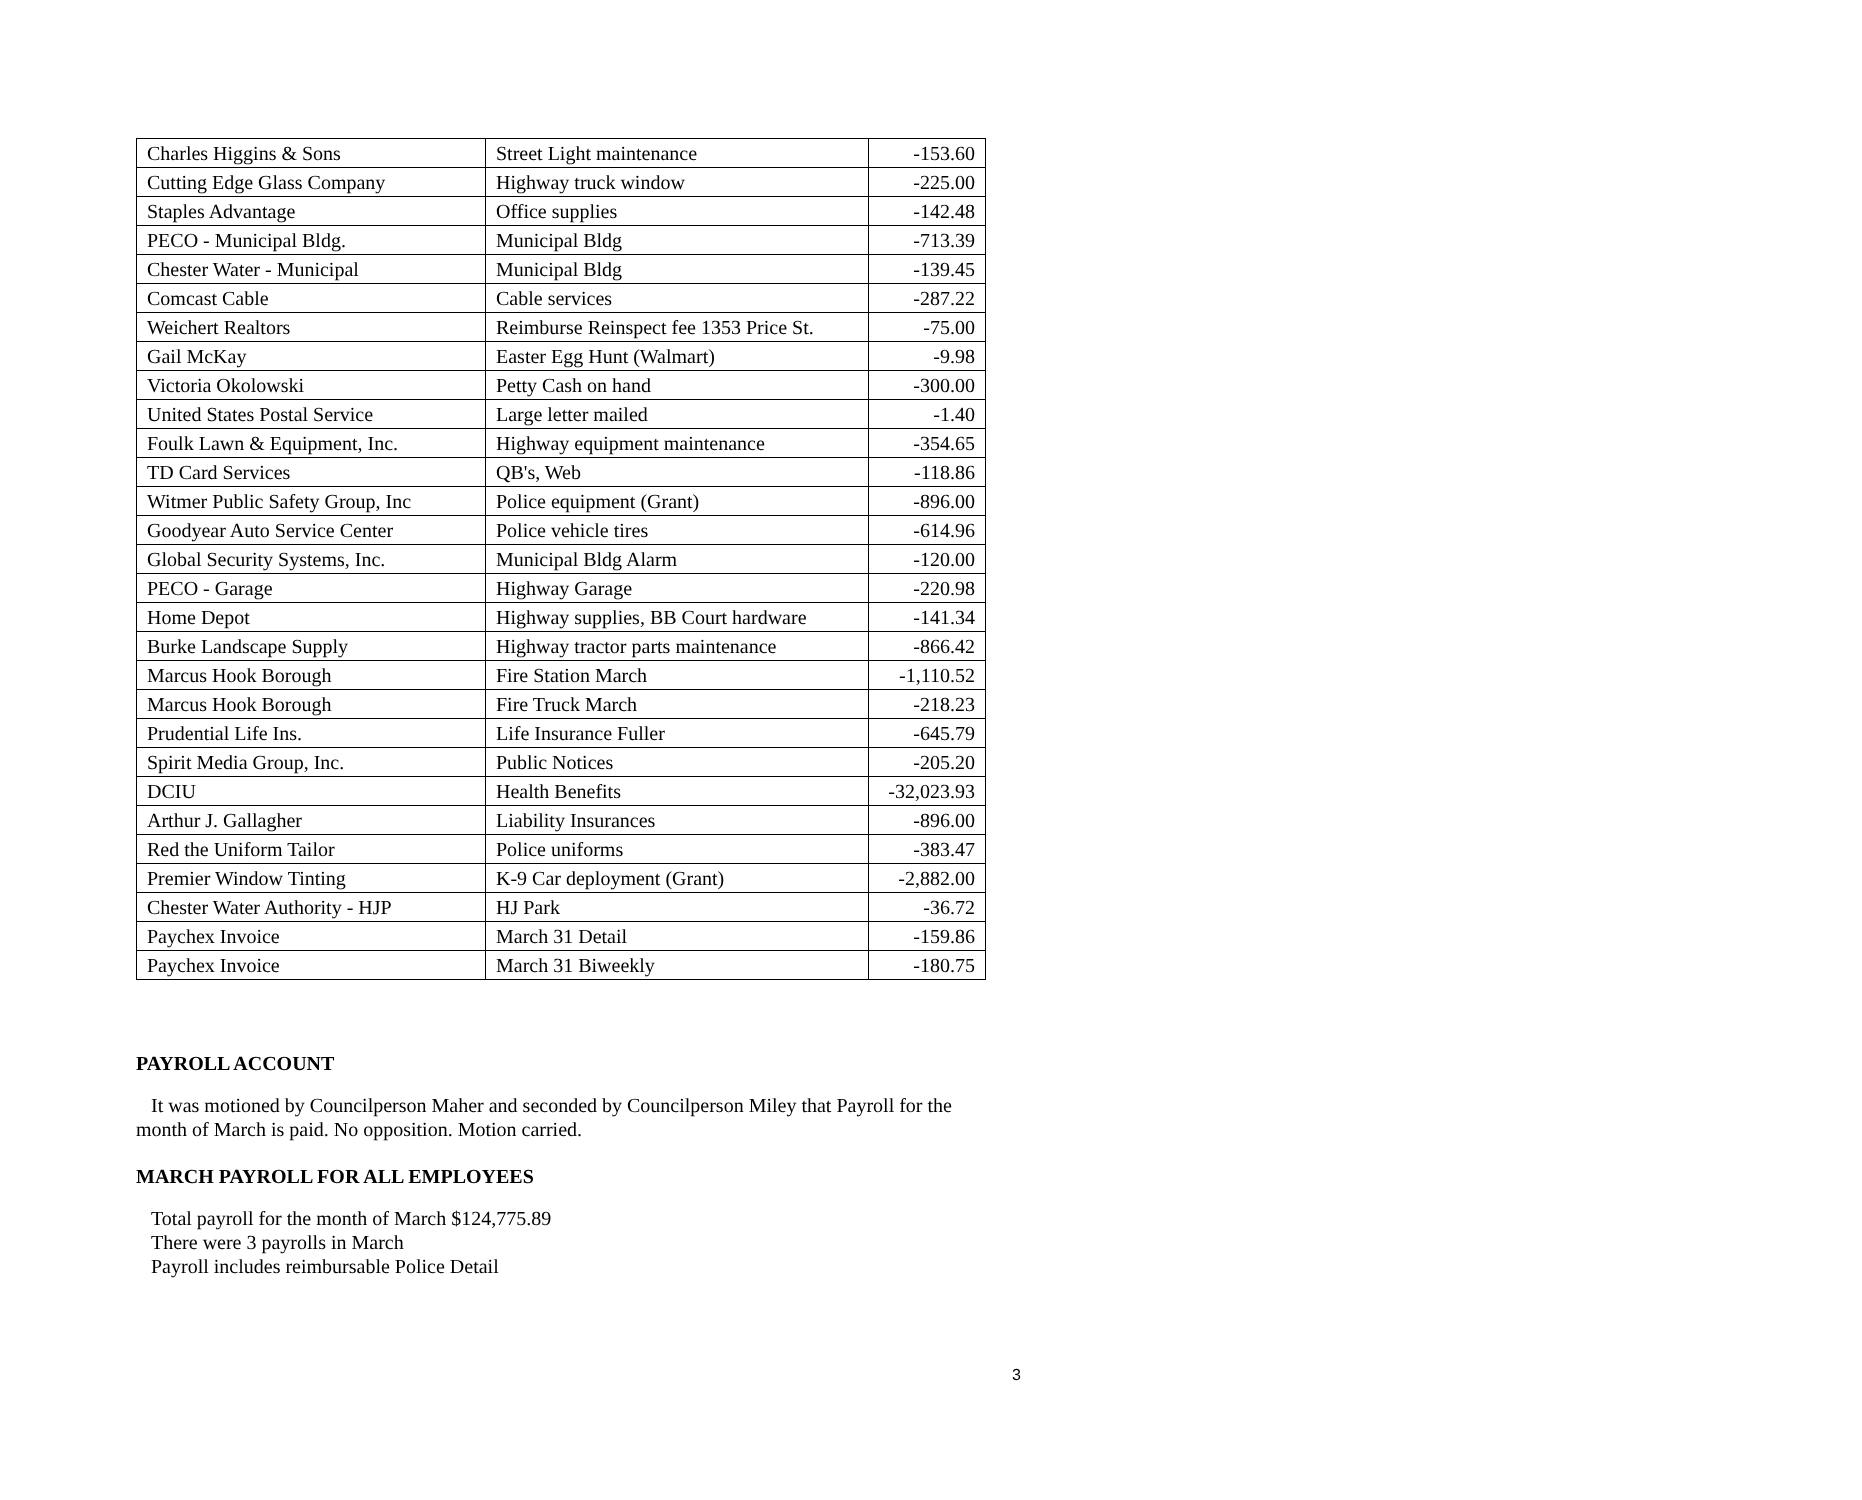| Charles Higgins & Sons | Street Light maintenance | -153.60 |
| Cutting Edge Glass Company | Highway truck window | -225.00 |
| Staples Advantage | Office supplies | -142.48 |
| PECO - Municipal Bldg. | Municipal Bldg | -713.39 |
| Chester Water - Municipal | Municipal Bldg | -139.45 |
| Comcast Cable | Cable services | -287.22 |
| Weichert Realtors | Reimburse Reinspect fee 1353 Price St. | -75.00 |
| Gail McKay | Easter Egg Hunt (Walmart) | -9.98 |
| Victoria Okolowski | Petty Cash on hand | -300.00 |
| United States Postal Service | Large letter mailed | -1.40 |
| Foulk Lawn & Equipment, Inc. | Highway equipment maintenance | -354.65 |
| TD Card Services | QB's, Web | -118.86 |
| Witmer Public Safety Group, Inc | Police equipment (Grant) | -896.00 |
| Goodyear Auto Service Center | Police vehicle tires | -614.96 |
| Global Security Systems, Inc. | Municipal Bldg Alarm | -120.00 |
| PECO - Garage | Highway Garage | -220.98 |
| Home Depot | Highway supplies, BB Court hardware | -141.34 |
| Burke Landscape Supply | Highway tractor parts maintenance | -866.42 |
| Marcus Hook Borough | Fire Station March | -1,110.52 |
| Marcus Hook Borough | Fire Truck March | -218.23 |
| Prudential Life Ins. | Life Insurance Fuller | -645.79 |
| Spirit Media Group, Inc. | Public Notices | -205.20 |
| DCIU | Health Benefits | -32,023.93 |
| Arthur J. Gallagher | Liability Insurances | -896.00 |
| Red the Uniform Tailor | Police uniforms | -383.47 |
| Premier Window Tinting | K-9 Car deployment (Grant) | -2,882.00 |
| Chester Water Authority - HJP | HJ Park | -36.72 |
| Paychex Invoice | March 31 Detail | -159.86 |
| Paychex Invoice | March 31 Biweekly | -180.75 |
PAYROLL ACCOUNT
It was motioned by Councilperson Maher and seconded by Councilperson Miley that Payroll for the month of March is paid. No opposition. Motion carried.
MARCH PAYROLL FOR ALL EMPLOYEES
Total payroll for the month of March $124,775.89
There were 3 payrolls in March
Payroll includes reimbursable Police Detail
3